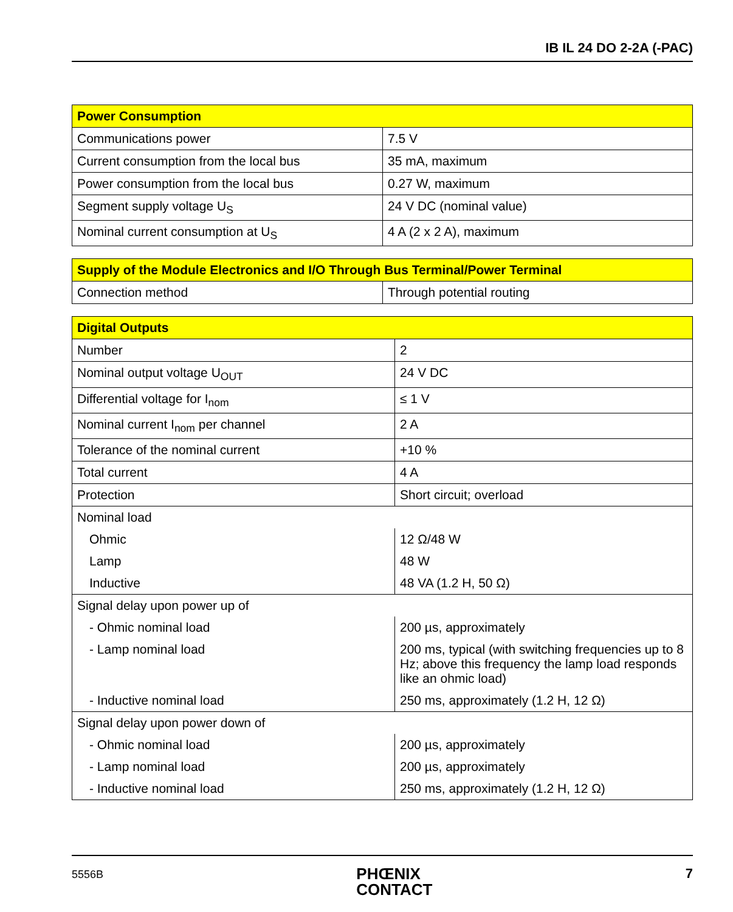IB IL 24 DO 2-2A (-PAC)
| Power Consumption | |
| --- | --- |
| Communications power | 7.5 V |
| Current consumption from the local bus | 35 mA, maximum |
| Power consumption from the local bus | 0.27 W, maximum |
| Segment supply voltage U<sub>S</sub> | 24 V DC (nominal value) |
| Nominal current consumption at U<sub>S</sub> | 4 A (2 x 2 A), maximum |
| Supply of the Module Electronics and I/O Through Bus Terminal/Power Terminal | |
| --- | --- |
| Connection method | Through potential routing |
| Digital Outputs | |
| --- | --- |
| Number | 2 |
| Nominal output voltage U<sub>OUT</sub> | 24 V DC |
| Differential voltage for I<sub>nom</sub> | ≤ 1 V |
| Nominal current I<sub>nom</sub> per channel | 2 A |
| Tolerance of the nominal current | +10 % |
| Total current | 4 A |
| Protection | Short circuit; overload |
| Nominal load | |
| Ohmic | 12 Ω/48 W |
| Lamp | 48 W |
| Inductive | 48 VA (1.2 H, 50 Ω) |
| Signal delay upon power up of | |
| - Ohmic nominal load | 200 µs, approximately |
| - Lamp nominal load | 200 ms, typical (with switching frequencies up to 8 Hz; above this frequency the lamp load responds like an ohmic load) |
| - Inductive nominal load | 250 ms, approximately (1.2 H, 12 Ω) |
| Signal delay upon power down of | |
| - Ohmic nominal load | 200 µs, approximately |
| - Lamp nominal load | 200 µs, approximately |
| - Inductive nominal load | 250 ms, approximately (1.2 H, 12 Ω) |
5556B
PHŒNIX
CONTACT
7